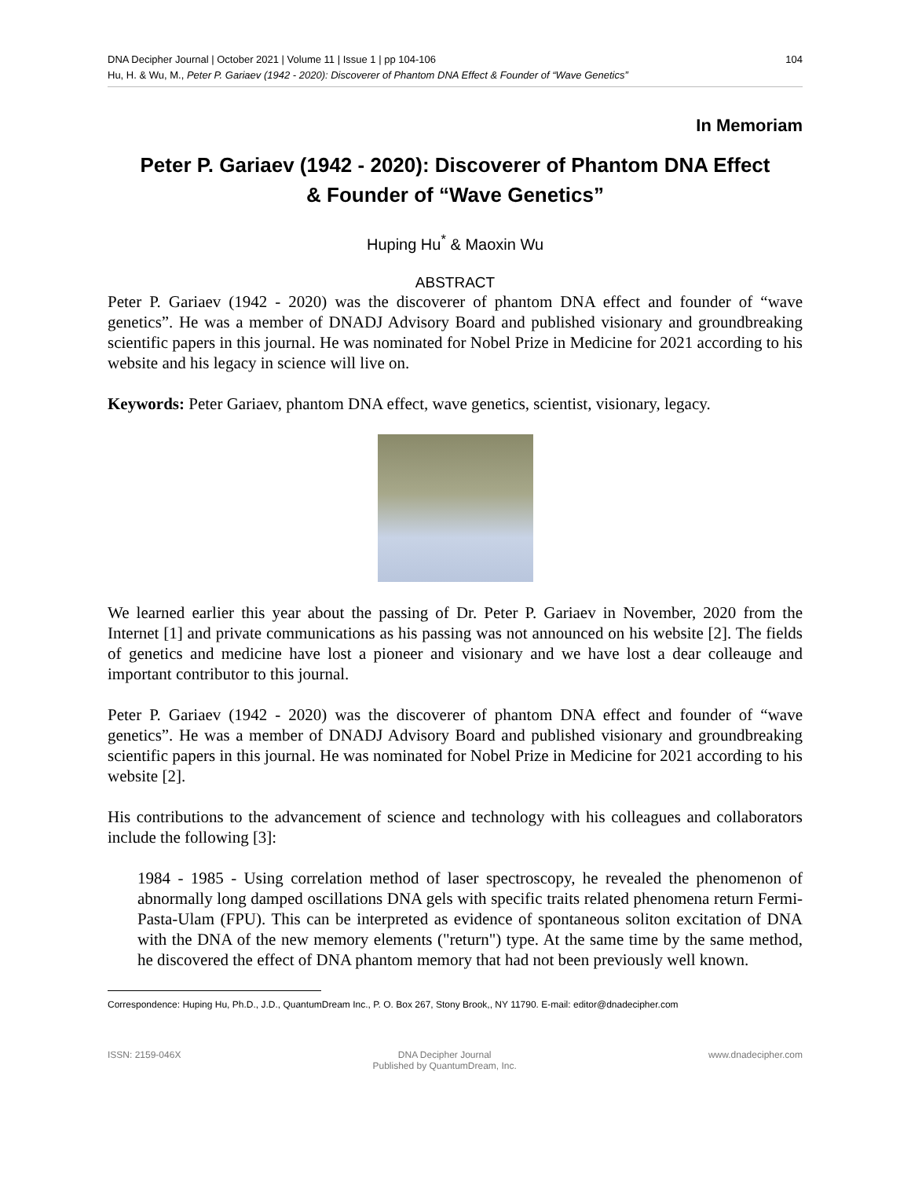DNA Decipher Journal | October 2021 | Volume 11 | Issue 1 | pp 104-106 104
Hu, H. & Wu, M., Peter P. Gariaev (1942 - 2020): Discoverer of Phantom DNA Effect & Founder of “Wave Genetics”
In Memoriam
Peter P. Gariaev (1942 - 2020): Discoverer of Phantom DNA Effect
& Founder of “Wave Genetics”
Huping Hu<sup>*</sup> & Maoxin Wu
ABSTRACT
Peter P. Gariaev (1942 - 2020) was the discoverer of phantom DNA effect and founder of “wave genetics”. He was a member of DNADJ Advisory Board and published visionary and groundbreaking scientific papers in this journal. He was nominated for Nobel Prize in Medicine for 2021 according to his website and his legacy in science will live on.
Keywords: Peter Gariaev, phantom DNA effect, wave genetics, scientist, visionary, legacy.
We learned earlier this year about the passing of Dr. Peter P. Gariaev in November, 2020 from the Internet [1] and private communications as his passing was not announced on his website [2]. The fields of genetics and medicine have lost a pioneer and visionary and we have lost a dear colleauge and important contributor to this journal.
Peter P. Gariaev (1942 - 2020) was the discoverer of phantom DNA effect and founder of “wave genetics”. He was a member of DNADJ Advisory Board and published visionary and groundbreaking scientific papers in this journal. He was nominated for Nobel Prize in Medicine for 2021 according to his website [2].
His contributions to the advancement of science and technology with his colleagues and collaborators include the following [3]:
1984 - 1985 - Using correlation method of laser spectroscopy, he revealed the phenomenon of abnormally long damped oscillations DNA gels with specific traits related phenomena return Fermi-Pasta-Ulam (FPU). This can be interpreted as evidence of spontaneous soliton excitation of DNA with the DNA of the new memory elements ("return") type. At the same time by the same method, he discovered the effect of DNA phantom memory that had not been previously well known.
Correspondence: Huping Hu, Ph.D., J.D., QuantumDream Inc., P. O. Box 267, Stony Brook,, NY 11790. E-mail: editor@dnadecipher.com
ISSN: 2159-046X DNA Decipher Journal
Published by QuantumDream, Inc. www.dnadecipher.com